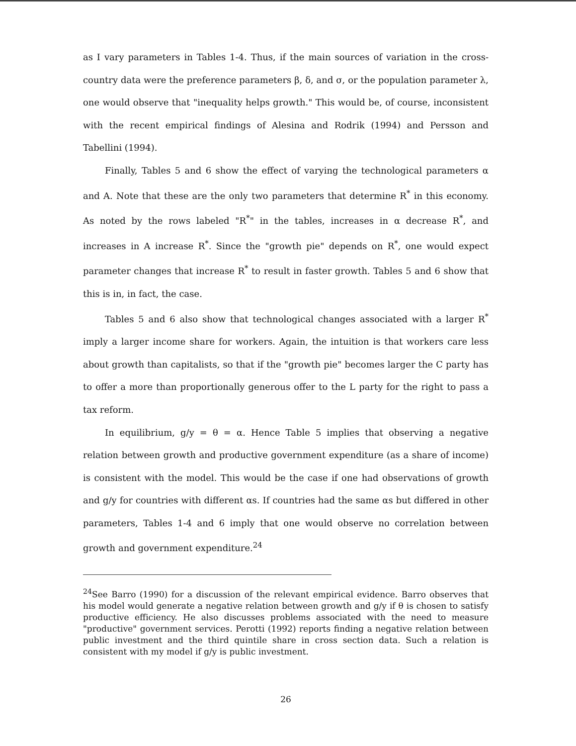as I vary parameters in Tables 1-4. Thus, if the main sources of variation in the cross-country data were the preference parameters β, δ, and σ, or the population parameter λ, one would observe that "inequality helps growth." This would be, of course, inconsistent with the recent empirical findings of Alesina and Rodrik (1994) and Persson and Tabellini (1994).
Finally, Tables 5 and 6 show the effect of varying the technological parameters α and A. Note that these are the only two parameters that determine R<sup>*</sup> in this economy. As noted by the rows labeled "R<sup>*</sup>" in the tables, increases in α decrease R<sup>*</sup>, and increases in A increase R<sup>*</sup>. Since the "growth pie" depends on R<sup>*</sup>, one would expect parameter changes that increase R<sup>*</sup> to result in faster growth. Tables 5 and 6 show that this is in, in fact, the case.
Tables 5 and 6 also show that technological changes associated with a larger R<sup>*</sup> imply a larger income share for workers. Again, the intuition is that workers care less about growth than capitalists, so that if the "growth pie" becomes larger the C party has to offer a more than proportionally generous offer to the L party for the right to pass a tax reform.
In equilibrium, g/y = θ = α. Hence Table 5 implies that observing a negative relation between growth and productive government expenditure (as a share of income) is consistent with the model. This would be the case if one had observations of growth and g/y for countries with different αs. If countries had the same αs but differed in other parameters, Tables 1-4 and 6 imply that one would observe no correlation between growth and government expenditure.<sup>24</sup>
<sup>24</sup> See Barro (1990) for a discussion of the relevant empirical evidence. Barro observes that his model would generate a negative relation between growth and g/y if θ is chosen to satisfy productive efficiency. He also discusses problems associated with the need to measure "productive" government services. Perotti (1992) reports finding a negative relation between public investment and the third quintile share in cross section data. Such a relation is consistent with my model if g/y is public investment.
26